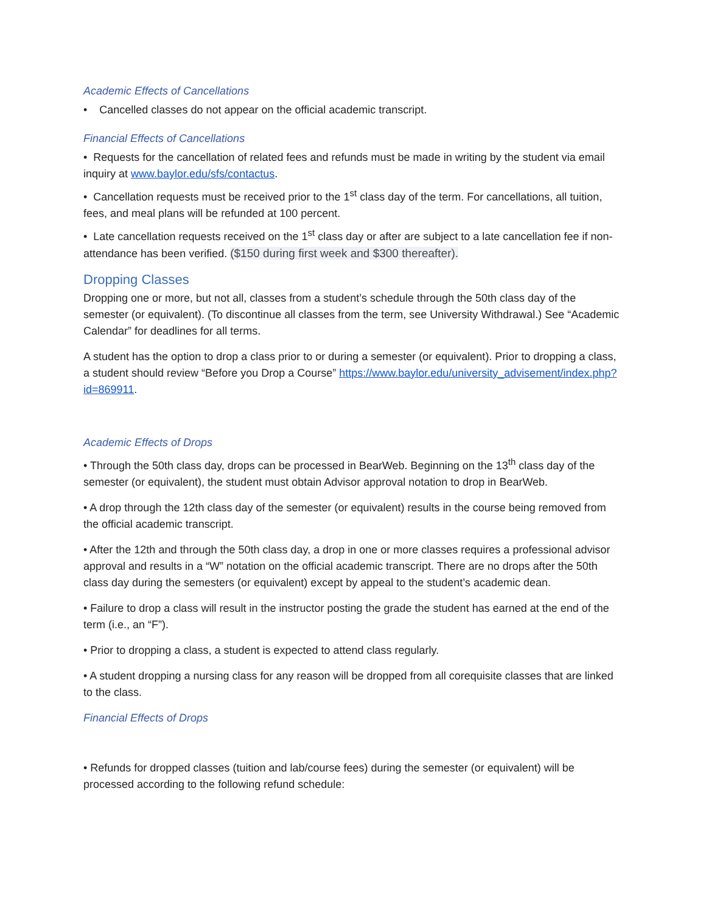Academic Effects of Cancellations
• Cancelled classes do not appear on the official academic transcript.
Financial Effects of Cancellations
• Requests for the cancellation of related fees and refunds must be made in writing by the student via email inquiry at www.baylor.edu/sfs/contactus.
• Cancellation requests must be received prior to the 1<sup>st</sup> class day of the term. For cancellations, all tuition, fees, and meal plans will be refunded at 100 percent.
• Late cancellation requests received on the 1<sup>st</sup> class day or after are subject to a late cancellation fee if non-attendance has been verified. ($150 during first week and $300 thereafter).
Dropping Classes
Dropping one or more, but not all, classes from a student’s schedule through the 50th class day of the semester (or equivalent). (To discontinue all classes from the term, see University Withdrawal.) See “Academic Calendar” for deadlines for all terms.
A student has the option to drop a class prior to or during a semester (or equivalent). Prior to dropping a class, a student should review “Before you Drop a Course” https://www.baylor.edu/university_advisement/index.php?id=869911.
Academic Effects of Drops
• Through the 50th class day, drops can be processed in BearWeb. Beginning on the 13<sup>th</sup> class day of the semester (or equivalent), the student must obtain Advisor approval notation to drop in BearWeb.
• A drop through the 12th class day of the semester (or equivalent) results in the course being removed from the official academic transcript.
• After the 12th and through the 50th class day, a drop in one or more classes requires a professional advisor approval and results in a “W” notation on the official academic transcript. There are no drops after the 50th class day during the semesters (or equivalent) except by appeal to the student’s academic dean.
• Failure to drop a class will result in the instructor posting the grade the student has earned at the end of the term (i.e., an “F”).
• Prior to dropping a class, a student is expected to attend class regularly.
• A student dropping a nursing class for any reason will be dropped from all corequisite classes that are linked to the class.
Financial Effects of Drops
• Refunds for dropped classes (tuition and lab/course fees) during the semester (or equivalent) will be processed according to the following refund schedule: